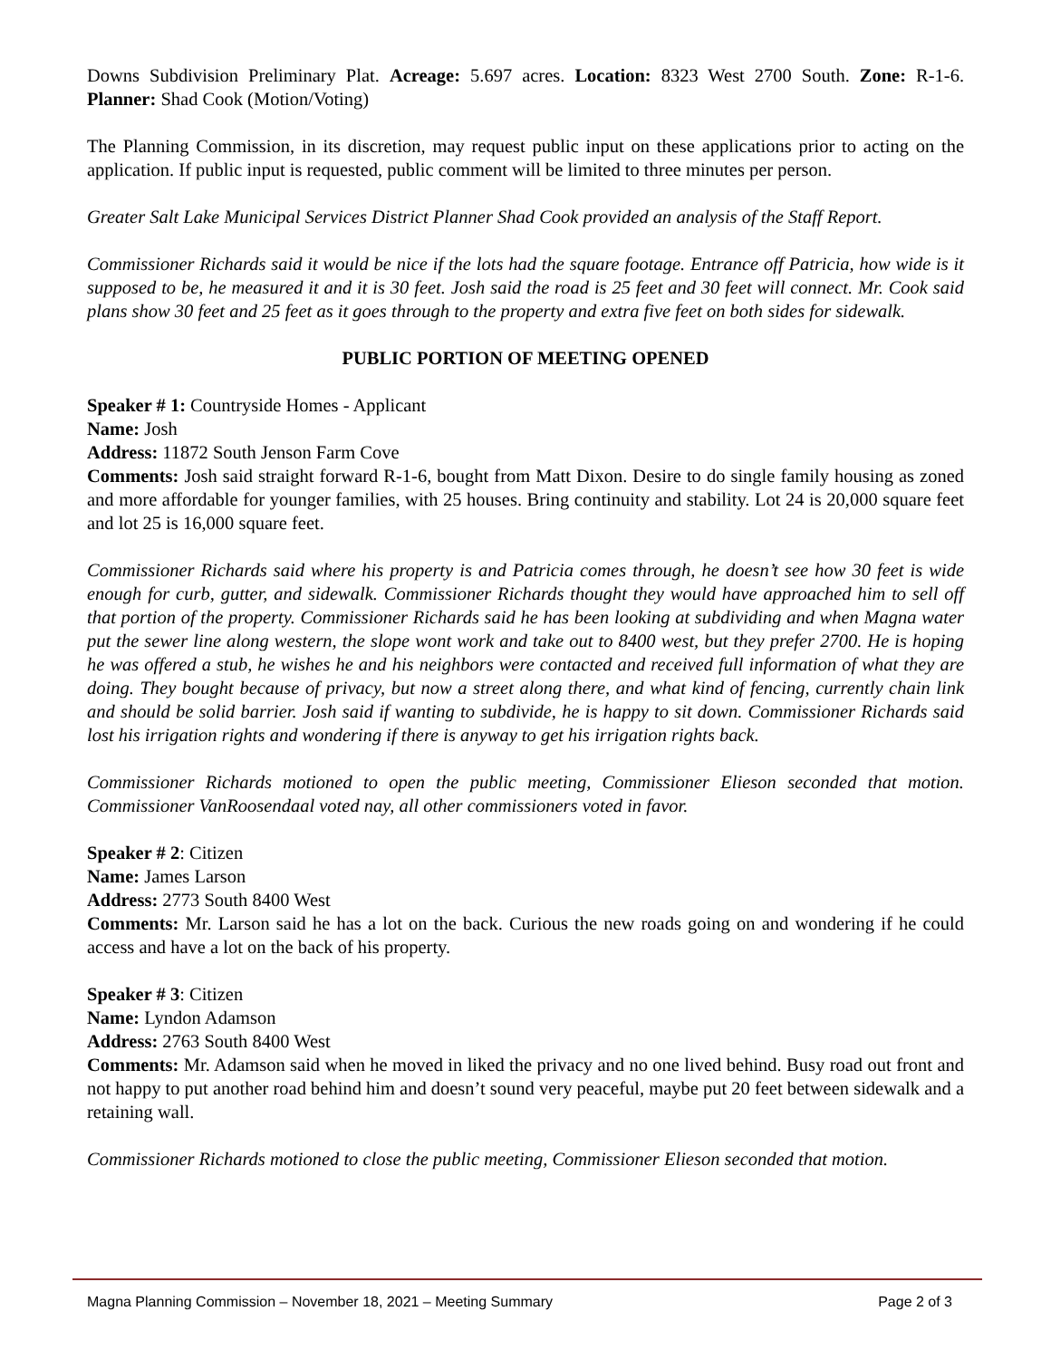Downs Subdivision Preliminary Plat. Acreage: 5.697 acres. Location: 8323 West 2700 South. Zone: R-1-6. Planner: Shad Cook (Motion/Voting)
The Planning Commission, in its discretion, may request public input on these applications prior to acting on the application. If public input is requested, public comment will be limited to three minutes per person.
Greater Salt Lake Municipal Services District Planner Shad Cook provided an analysis of the Staff Report.
Commissioner Richards said it would be nice if the lots had the square footage. Entrance off Patricia, how wide is it supposed to be, he measured it and it is 30 feet. Josh said the road is 25 feet and 30 feet will connect. Mr. Cook said plans show 30 feet and 25 feet as it goes through to the property and extra five feet on both sides for sidewalk.
PUBLIC PORTION OF MEETING OPENED
Speaker # 1: Countryside Homes - Applicant
Name: Josh
Address: 11872 South Jenson Farm Cove
Comments: Josh said straight forward R-1-6, bought from Matt Dixon. Desire to do single family housing as zoned and more affordable for younger families, with 25 houses. Bring continuity and stability. Lot 24 is 20,000 square feet and lot 25 is 16,000 square feet.
Commissioner Richards said where his property is and Patricia comes through, he doesn’t see how 30 feet is wide enough for curb, gutter, and sidewalk. Commissioner Richards thought they would have approached him to sell off that portion of the property. Commissioner Richards said he has been looking at subdividing and when Magna water put the sewer line along western, the slope wont work and take out to 8400 west, but they prefer 2700. He is hoping he was offered a stub, he wishes he and his neighbors were contacted and received full information of what they are doing. They bought because of privacy, but now a street along there, and what kind of fencing, currently chain link and should be solid barrier. Josh said if wanting to subdivide, he is happy to sit down. Commissioner Richards said lost his irrigation rights and wondering if there is anyway to get his irrigation rights back.
Commissioner Richards motioned to open the public meeting, Commissioner Elieson seconded that motion. Commissioner VanRoosendaal voted nay, all other commissioners voted in favor.
Speaker # 2: Citizen
Name: James Larson
Address: 2773 South 8400 West
Comments: Mr. Larson said he has a lot on the back. Curious the new roads going on and wondering if he could access and have a lot on the back of his property.
Speaker # 3: Citizen
Name: Lyndon Adamson
Address: 2763 South 8400 West
Comments: Mr. Adamson said when he moved in liked the privacy and no one lived behind. Busy road out front and not happy to put another road behind him and doesn’t sound very peaceful, maybe put 20 feet between sidewalk and a retaining wall.
Commissioner Richards motioned to close the public meeting, Commissioner Elieson seconded that motion.
Magna Planning Commission – November 18, 2021 – Meeting Summary Page 2 of 3